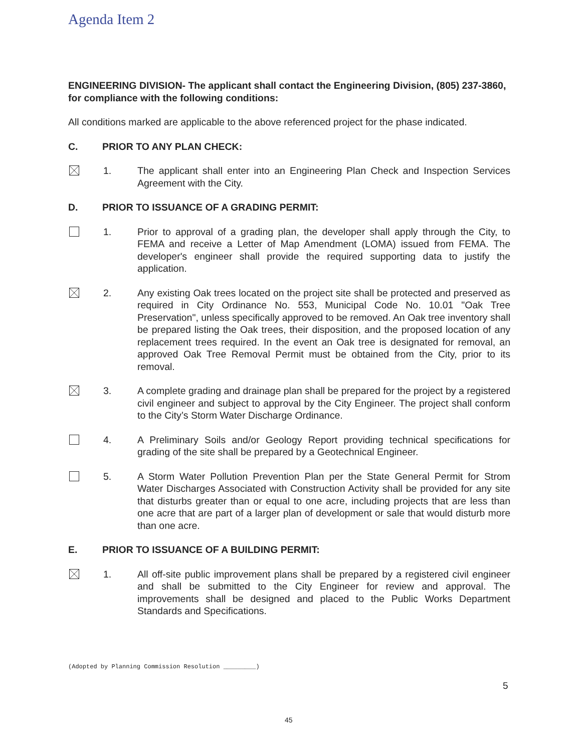Agenda Item 2
ENGINEERING DIVISION- The applicant shall contact the Engineering Division, (805) 237-3860, for compliance with the following conditions:
All conditions marked are applicable to the above referenced project for the phase indicated.
C. PRIOR TO ANY PLAN CHECK:
1. The applicant shall enter into an Engineering Plan Check and Inspection Services Agreement with the City.
D. PRIOR TO ISSUANCE OF A GRADING PERMIT:
1. Prior to approval of a grading plan, the developer shall apply through the City, to FEMA and receive a Letter of Map Amendment (LOMA) issued from FEMA. The developer's engineer shall provide the required supporting data to justify the application.
2. Any existing Oak trees located on the project site shall be protected and preserved as required in City Ordinance No. 553, Municipal Code No. 10.01 "Oak Tree Preservation", unless specifically approved to be removed. An Oak tree inventory shall be prepared listing the Oak trees, their disposition, and the proposed location of any replacement trees required. In the event an Oak tree is designated for removal, an approved Oak Tree Removal Permit must be obtained from the City, prior to its removal.
3. A complete grading and drainage plan shall be prepared for the project by a registered civil engineer and subject to approval by the City Engineer. The project shall conform to the City’s Storm Water Discharge Ordinance.
4. A Preliminary Soils and/or Geology Report providing technical specifications for grading of the site shall be prepared by a Geotechnical Engineer.
5. A Storm Water Pollution Prevention Plan per the State General Permit for Strom Water Discharges Associated with Construction Activity shall be provided for any site that disturbs greater than or equal to one acre, including projects that are less than one acre that are part of a larger plan of development or sale that would disturb more than one acre.
E. PRIOR TO ISSUANCE OF A BUILDING PERMIT:
1. All off-site public improvement plans shall be prepared by a registered civil engineer and shall be submitted to the City Engineer for review and approval. The improvements shall be designed and placed to the Public Works Department Standards and Specifications.
(Adopted by Planning Commission Resolution _________)
5
45